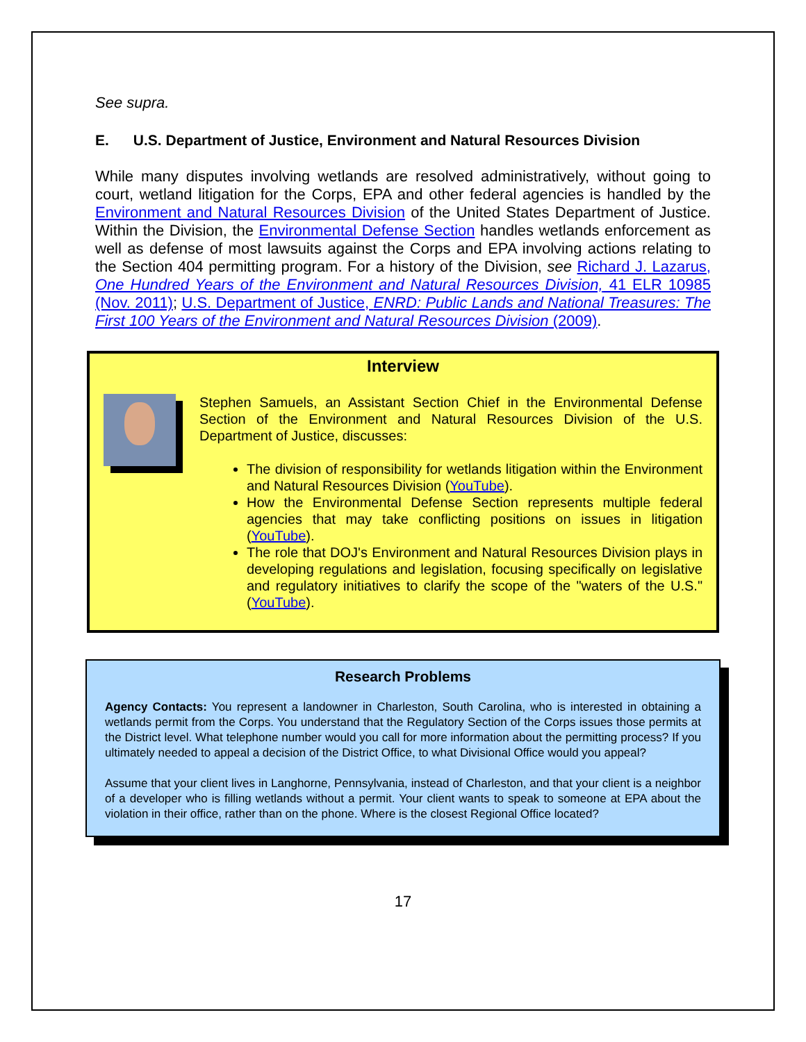See supra.
E. U.S. Department of Justice, Environment and Natural Resources Division
While many disputes involving wetlands are resolved administratively, without going to court, wetland litigation for the Corps, EPA and other federal agencies is handled by the Environment and Natural Resources Division of the United States Department of Justice. Within the Division, the Environmental Defense Section handles wetlands enforcement as well as defense of most lawsuits against the Corps and EPA involving actions relating to the Section 404 permitting program. For a history of the Division, see Richard J. Lazarus, One Hundred Years of the Environment and Natural Resources Division, 41 ELR 10985 (Nov. 2011); U.S. Department of Justice, ENRD: Public Lands and National Treasures: The First 100 Years of the Environment and Natural Resources Division (2009).
Interview
Stephen Samuels, an Assistant Section Chief in the Environmental Defense Section of the Environment and Natural Resources Division of the U.S. Department of Justice, discusses:
The division of responsibility for wetlands litigation within the Environment and Natural Resources Division (YouTube).
How the Environmental Defense Section represents multiple federal agencies that may take conflicting positions on issues in litigation (YouTube).
The role that DOJ's Environment and Natural Resources Division plays in developing regulations and legislation, focusing specifically on legislative and regulatory initiatives to clarify the scope of the "waters of the U.S." (YouTube).
Research Problems
Agency Contacts: You represent a landowner in Charleston, South Carolina, who is interested in obtaining a wetlands permit from the Corps. You understand that the Regulatory Section of the Corps issues those permits at the District level. What telephone number would you call for more information about the permitting process? If you ultimately needed to appeal a decision of the District Office, to what Divisional Office would you appeal?
Assume that your client lives in Langhorne, Pennsylvania, instead of Charleston, and that your client is a neighbor of a developer who is filling wetlands without a permit. Your client wants to speak to someone at EPA about the violation in their office, rather than on the phone. Where is the closest Regional Office located?
17